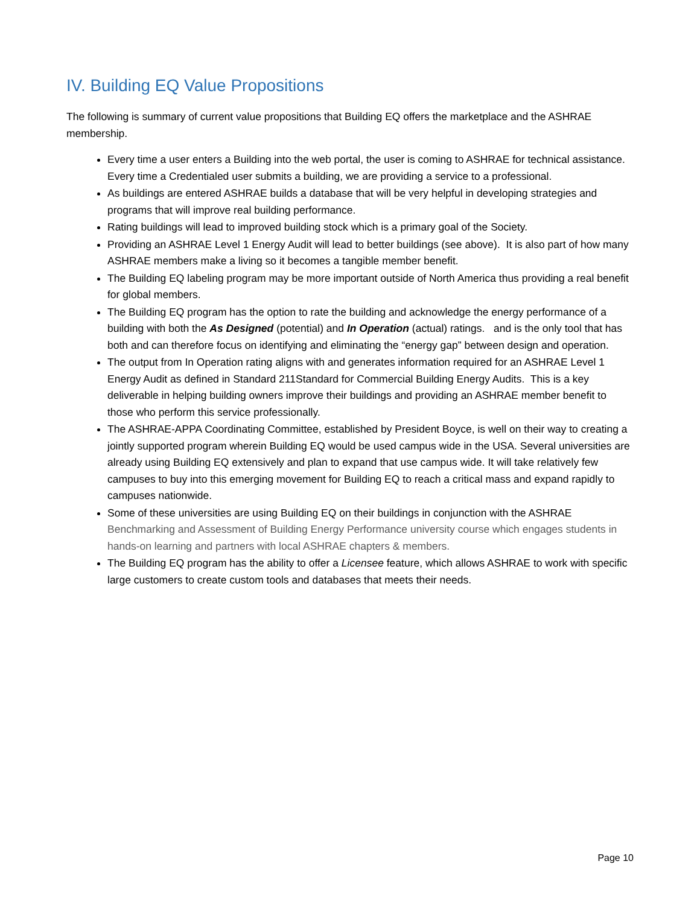IV. Building EQ Value Propositions
The following is summary of current value propositions that Building EQ offers the marketplace and the ASHRAE membership.
Every time a user enters a Building into the web portal, the user is coming to ASHRAE for technical assistance. Every time a Credentialed user submits a building, we are providing a service to a professional.
As buildings are entered ASHRAE builds a database that will be very helpful in developing strategies and programs that will improve real building performance.
Rating buildings will lead to improved building stock which is a primary goal of the Society.
Providing an ASHRAE Level 1 Energy Audit will lead to better buildings (see above). It is also part of how many ASHRAE members make a living so it becomes a tangible member benefit.
The Building EQ labeling program may be more important outside of North America thus providing a real benefit for global members.
The Building EQ program has the option to rate the building and acknowledge the energy performance of a building with both the As Designed (potential) and In Operation (actual) ratings. and is the only tool that has both and can therefore focus on identifying and eliminating the “energy gap” between design and operation.
The output from In Operation rating aligns with and generates information required for an ASHRAE Level 1 Energy Audit as defined in Standard 211Standard for Commercial Building Energy Audits. This is a key deliverable in helping building owners improve their buildings and providing an ASHRAE member benefit to those who perform this service professionally.
The ASHRAE-APPA Coordinating Committee, established by President Boyce, is well on their way to creating a jointly supported program wherein Building EQ would be used campus wide in the USA. Several universities are already using Building EQ extensively and plan to expand that use campus wide. It will take relatively few campuses to buy into this emerging movement for Building EQ to reach a critical mass and expand rapidly to campuses nationwide.
Some of these universities are using Building EQ on their buildings in conjunction with the ASHRAE Benchmarking and Assessment of Building Energy Performance university course which engages students in hands-on learning and partners with local ASHRAE chapters & members.
The Building EQ program has the ability to offer a Licensee feature, which allows ASHRAE to work with specific large customers to create custom tools and databases that meets their needs.
Page 10